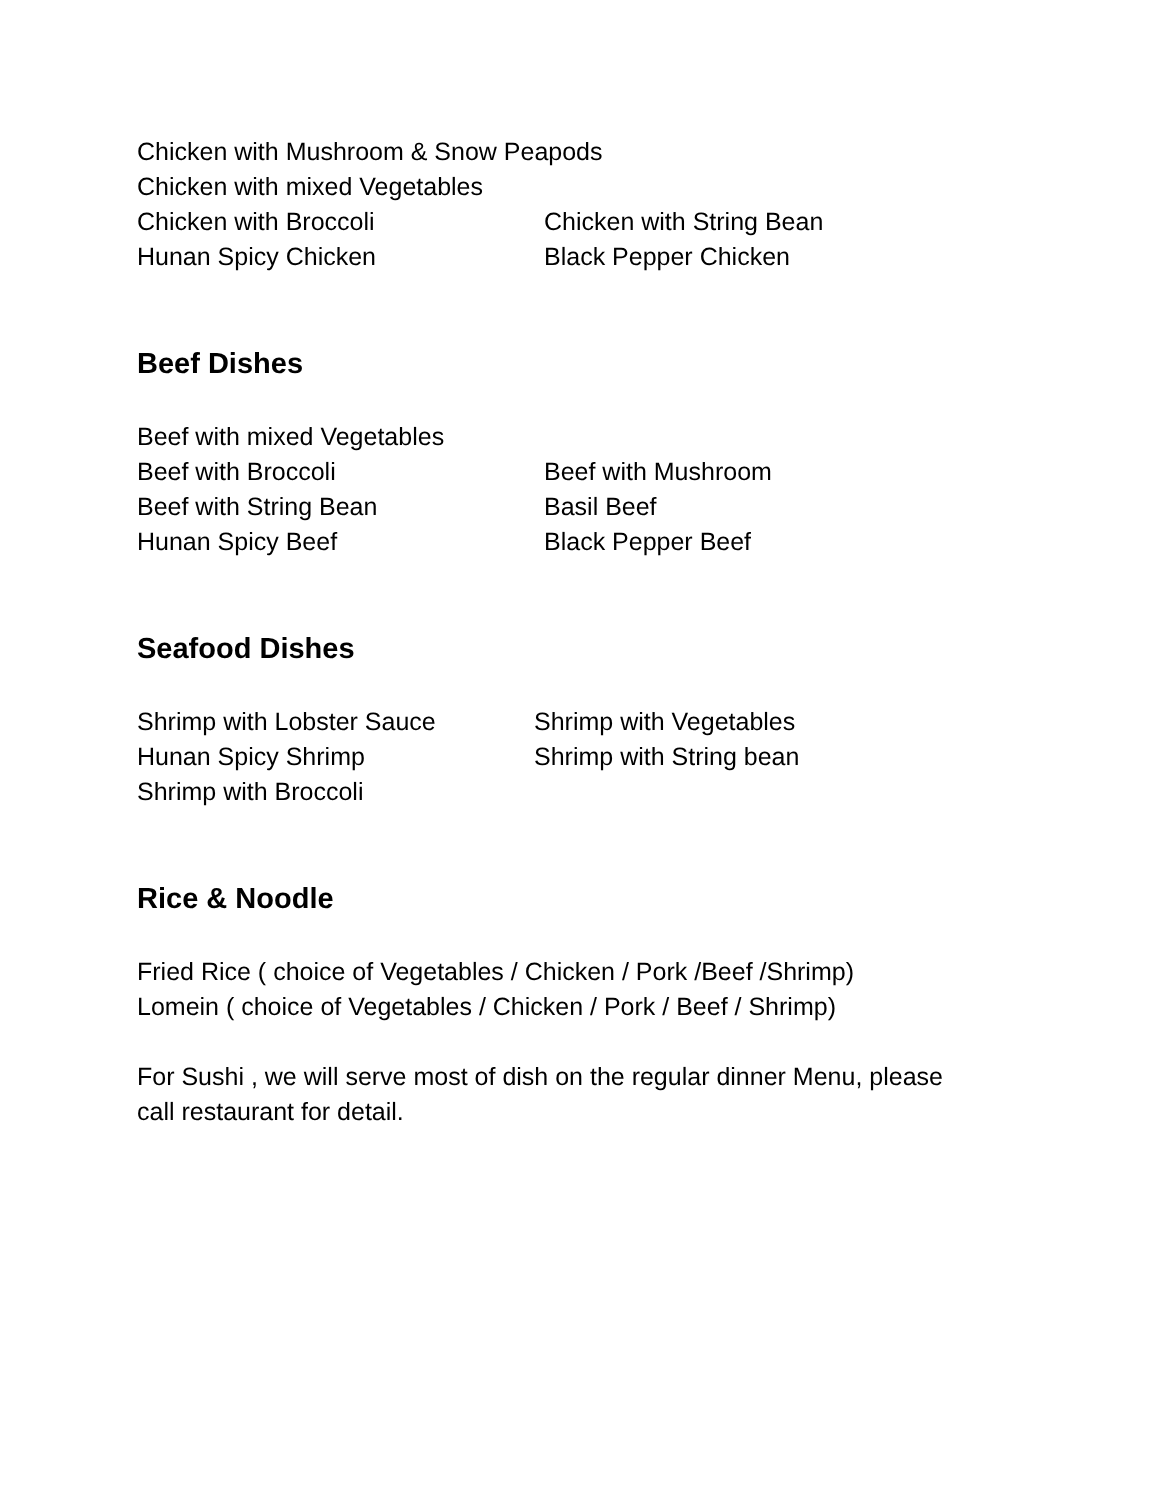Chicken with Mushroom & Snow Peapods
Chicken with mixed Vegetables
Chicken with Broccoli Chicken with String Bean
Hunan Spicy Chicken Black Pepper Chicken
Beef Dishes
Beef with mixed Vegetables
Beef with Broccoli Beef with Mushroom
Beef with String Bean Basil Beef
Hunan Spicy Beef Black Pepper Beef
Seafood Dishes
Shrimp with Lobster Sauce Shrimp with Vegetables
Hunan Spicy Shrimp Shrimp with String bean
Shrimp with Broccoli
Rice & Noodle
Fried Rice ( choice of Vegetables / Chicken / Pork /Beef /Shrimp)
Lomein ( choice of Vegetables / Chicken / Pork / Beef / Shrimp)
For Sushi , we will serve most of dish on the regular dinner Menu, please
call restaurant for detail.